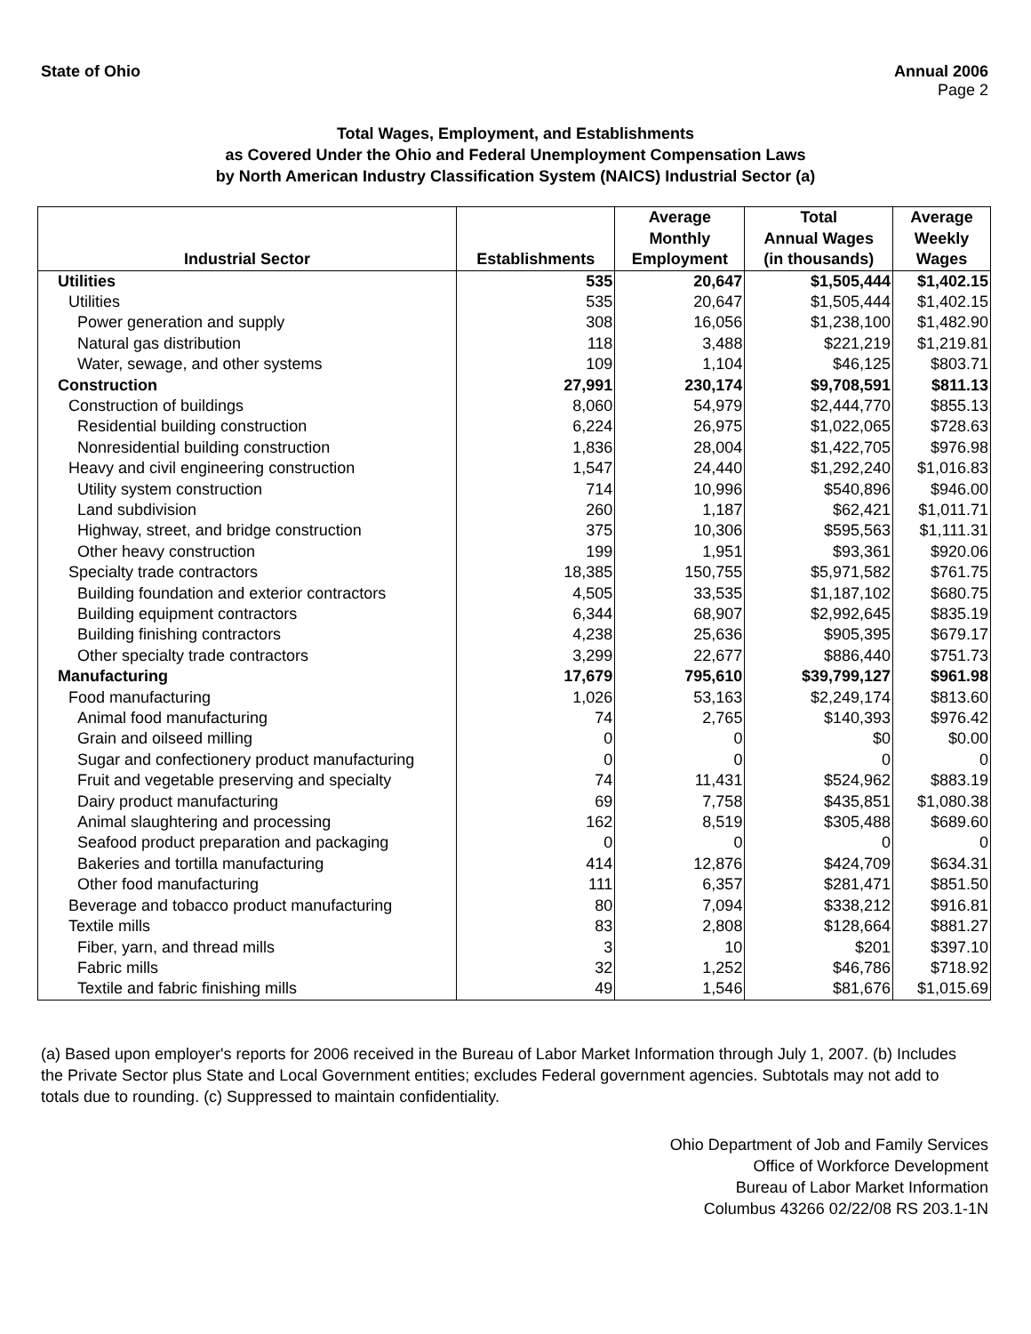State of Ohio Annual 2006
Page 2
Total Wages, Employment, and Establishments
as Covered Under the Ohio and Federal Unemployment Compensation Laws
by North American Industry Classification System (NAICS) Industrial Sector (a)
| Industrial Sector | Establishments | Average Monthly Employment | Total Annual Wages (in thousands) | Average Weekly Wages |
| --- | --- | --- | --- | --- |
| Utilities | 535 | 20,647 | $1,505,444 | $1,402.15 |
| Utilities | 535 | 20,647 | $1,505,444 | $1,402.15 |
| Power generation and supply | 308 | 16,056 | $1,238,100 | $1,482.90 |
| Natural gas distribution | 118 | 3,488 | $221,219 | $1,219.81 |
| Water, sewage, and other systems | 109 | 1,104 | $46,125 | $803.71 |
| Construction | 27,991 | 230,174 | $9,708,591 | $811.13 |
| Construction of buildings | 8,060 | 54,979 | $2,444,770 | $855.13 |
| Residential building construction | 6,224 | 26,975 | $1,022,065 | $728.63 |
| Nonresidential building construction | 1,836 | 28,004 | $1,422,705 | $976.98 |
| Heavy and civil engineering construction | 1,547 | 24,440 | $1,292,240 | $1,016.83 |
| Utility system construction | 714 | 10,996 | $540,896 | $946.00 |
| Land subdivision | 260 | 1,187 | $62,421 | $1,011.71 |
| Highway, street, and bridge construction | 375 | 10,306 | $595,563 | $1,111.31 |
| Other heavy construction | 199 | 1,951 | $93,361 | $920.06 |
| Specialty trade contractors | 18,385 | 150,755 | $5,971,582 | $761.75 |
| Building foundation and exterior contractors | 4,505 | 33,535 | $1,187,102 | $680.75 |
| Building equipment contractors | 6,344 | 68,907 | $2,992,645 | $835.19 |
| Building finishing contractors | 4,238 | 25,636 | $905,395 | $679.17 |
| Other specialty trade contractors | 3,299 | 22,677 | $886,440 | $751.73 |
| Manufacturing | 17,679 | 795,610 | $39,799,127 | $961.98 |
| Food manufacturing | 1,026 | 53,163 | $2,249,174 | $813.60 |
| Animal food manufacturing | 74 | 2,765 | $140,393 | $976.42 |
| Grain and oilseed milling | 0 | 0 | $0 | $0.00 |
| Sugar and confectionery product manufacturing | 0 | 0 | 0 | 0 |
| Fruit and vegetable preserving and specialty | 74 | 11,431 | $524,962 | $883.19 |
| Dairy product manufacturing | 69 | 7,758 | $435,851 | $1,080.38 |
| Animal slaughtering and processing | 162 | 8,519 | $305,488 | $689.60 |
| Seafood product preparation and packaging | 0 | 0 | 0 | 0 |
| Bakeries and tortilla manufacturing | 414 | 12,876 | $424,709 | $634.31 |
| Other food manufacturing | 111 | 6,357 | $281,471 | $851.50 |
| Beverage and tobacco product manufacturing | 80 | 7,094 | $338,212 | $916.81 |
| Textile mills | 83 | 2,808 | $128,664 | $881.27 |
| Fiber, yarn, and thread mills | 3 | 10 | $201 | $397.10 |
| Fabric mills | 32 | 1,252 | $46,786 | $718.92 |
| Textile and fabric finishing mills | 49 | 1,546 | $81,676 | $1,015.69 |
(a) Based upon employer's reports for 2006 received in the Bureau of Labor Market Information through July 1, 2007. (b) Includes the Private Sector plus State and Local Government entities; excludes Federal government agencies. Subtotals may not add to totals due to rounding. (c) Suppressed to maintain confidentiality.
Ohio Department of Job and Family Services
Office of Workforce Development
Bureau of Labor Market Information
Columbus 43266 02/22/08 RS 203.1-1N